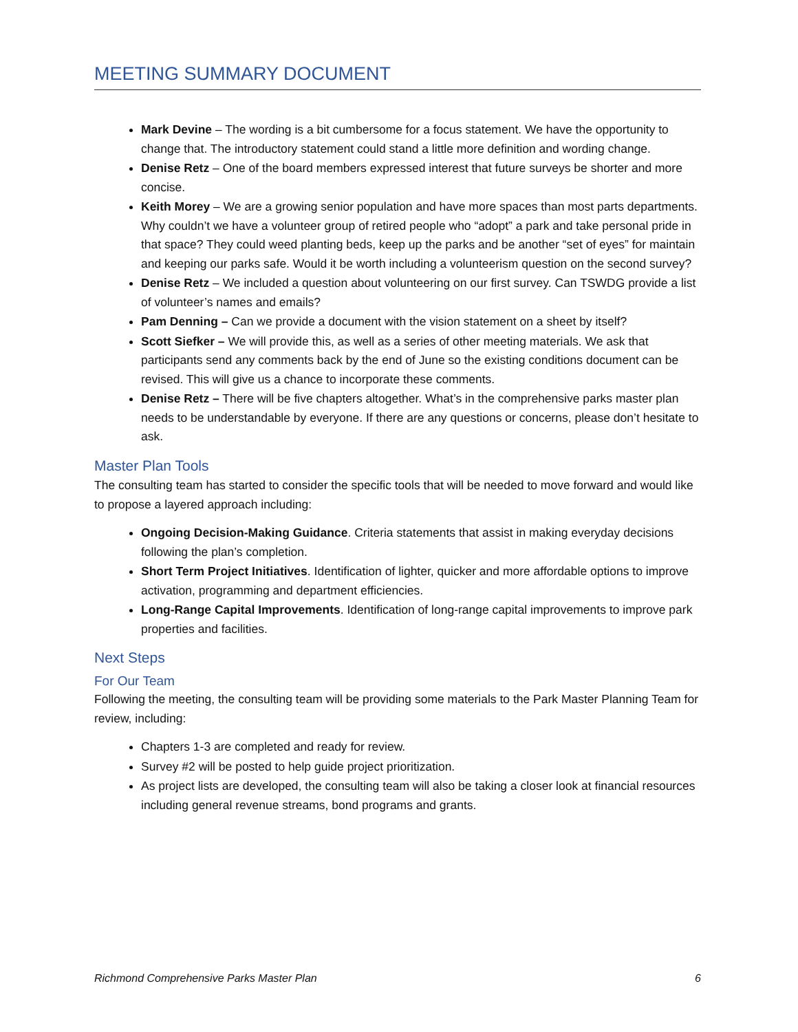MEETING SUMMARY DOCUMENT
Mark Devine – The wording is a bit cumbersome for a focus statement. We have the opportunity to change that. The introductory statement could stand a little more definition and wording change.
Denise Retz – One of the board members expressed interest that future surveys be shorter and more concise.
Keith Morey – We are a growing senior population and have more spaces than most parts departments. Why couldn’t we have a volunteer group of retired people who “adopt” a park and take personal pride in that space? They could weed planting beds, keep up the parks and be another “set of eyes” for maintain and keeping our parks safe. Would it be worth including a volunteerism question on the second survey?
Denise Retz – We included a question about volunteering on our first survey. Can TSWDG provide a list of volunteer’s names and emails?
Pam Denning – Can we provide a document with the vision statement on a sheet by itself?
Scott Siefker – We will provide this, as well as a series of other meeting materials. We ask that participants send any comments back by the end of June so the existing conditions document can be revised. This will give us a chance to incorporate these comments.
Denise Retz – There will be five chapters altogether. What’s in the comprehensive parks master plan needs to be understandable by everyone. If there are any questions or concerns, please don’t hesitate to ask.
Master Plan Tools
The consulting team has started to consider the specific tools that will be needed to move forward and would like to propose a layered approach including:
Ongoing Decision-Making Guidance. Criteria statements that assist in making everyday decisions following the plan’s completion.
Short Term Project Initiatives. Identification of lighter, quicker and more affordable options to improve activation, programming and department efficiencies.
Long-Range Capital Improvements. Identification of long-range capital improvements to improve park properties and facilities.
Next Steps
For Our Team
Following the meeting, the consulting team will be providing some materials to the Park Master Planning Team for review, including:
Chapters 1-3 are completed and ready for review.
Survey #2 will be posted to help guide project prioritization.
As project lists are developed, the consulting team will also be taking a closer look at financial resources including general revenue streams, bond programs and grants.
Richmond Comprehensive Parks Master Plan 6